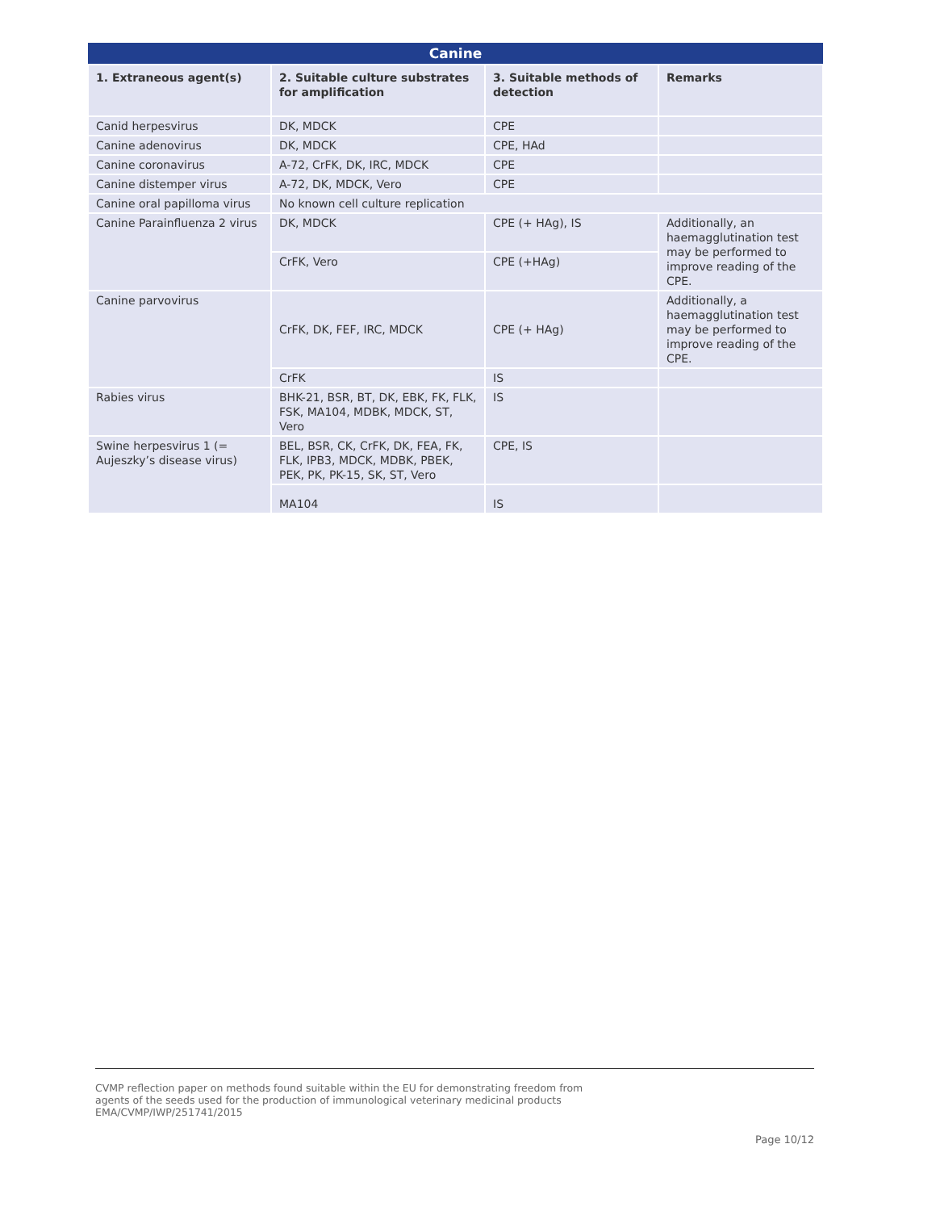| Canine | | | |
| --- | --- | --- | --- |
| 1. Extraneous agent(s) | 2. Suitable culture substrates for amplification | 3. Suitable methods of detection | Remarks |
| Canid herpesvirus | DK, MDCK | CPE | |
| Canine adenovirus | DK, MDCK | CPE, HAd | |
| Canine coronavirus | A-72, CrFK, DK, IRC, MDCK | CPE | |
| Canine distemper virus | A-72, DK, MDCK, Vero | CPE | |
| Canine oral papilloma virus | No known cell culture replication | | |
| Canine Parainfluenza 2 virus | DK, MDCK | CPE (+ HAg), IS | Additionally, an haemagglutination test may be performed to improve reading of the CPE. |
| | CrFK, Vero | CPE (+HAg) | |
| Canine parvovirus | CrFK, DK, FEF, IRC, MDCK | CPE (+ HAg) | Additionally, a haemagglutination test may be performed to improve reading of the CPE. |
| | CrFK | IS | |
| Rabies virus | BHK-21, BSR, BT, DK, EBK, FK, FLK, FSK, MA104, MDBK, MDCK, ST, Vero | IS | |
| Swine herpesvirus 1 (= Aujeszky’s disease virus) | BEL, BSR, CK, CrFK, DK, FEA, FK, FLK, IPB3, MDCK, MDBK, PBEK, PEK, PK, PK-15, SK, ST, Vero | CPE, IS | |
| | MA104 | IS | |
CVMP reflection paper on methods found suitable within the EU for demonstrating freedom from
agents of the seeds used for the production of immunological veterinary medicinal products
EMA/CVMP/IWP/251741/2015
Page 10/12